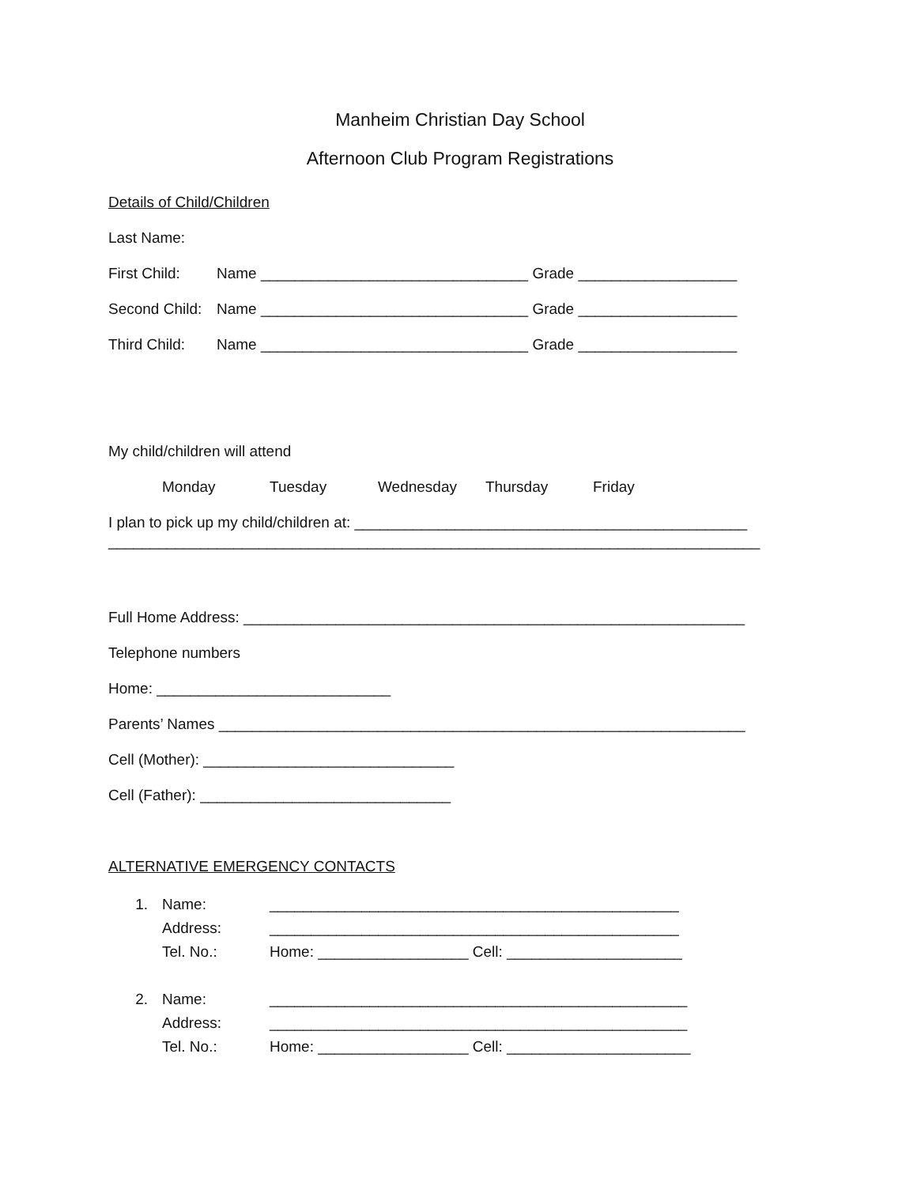Manheim Christian Day School
Afternoon Club Program Registrations
Details of Child/Children
Last Name:
First Child: Name ________________________________ Grade ___________________
Second Child: Name ________________________________ Grade ___________________
Third Child: Name ________________________________ Grade ___________________
My child/children will attend
Monday Tuesday Wednesday Thursday Friday
I plan to pick up my child/children at: _______________________________________________
______________________________________________________________________________
Full Home Address: ____________________________________________________________
Telephone numbers
Home: ____________________________
Parents’ Names _______________________________________________________________
Cell (Mother): ______________________________
Cell (Father): ______________________________
ALTERNATIVE EMERGENCY CONTACTS
1. Name:
Address:
Tel. No.: _________________________________________________
_________________________________________________
Home: __________________ Cell: _____________________
2. Name:
Address:
Tel. No.: __________________________________________________
__________________________________________________
Home: __________________ Cell: ______________________